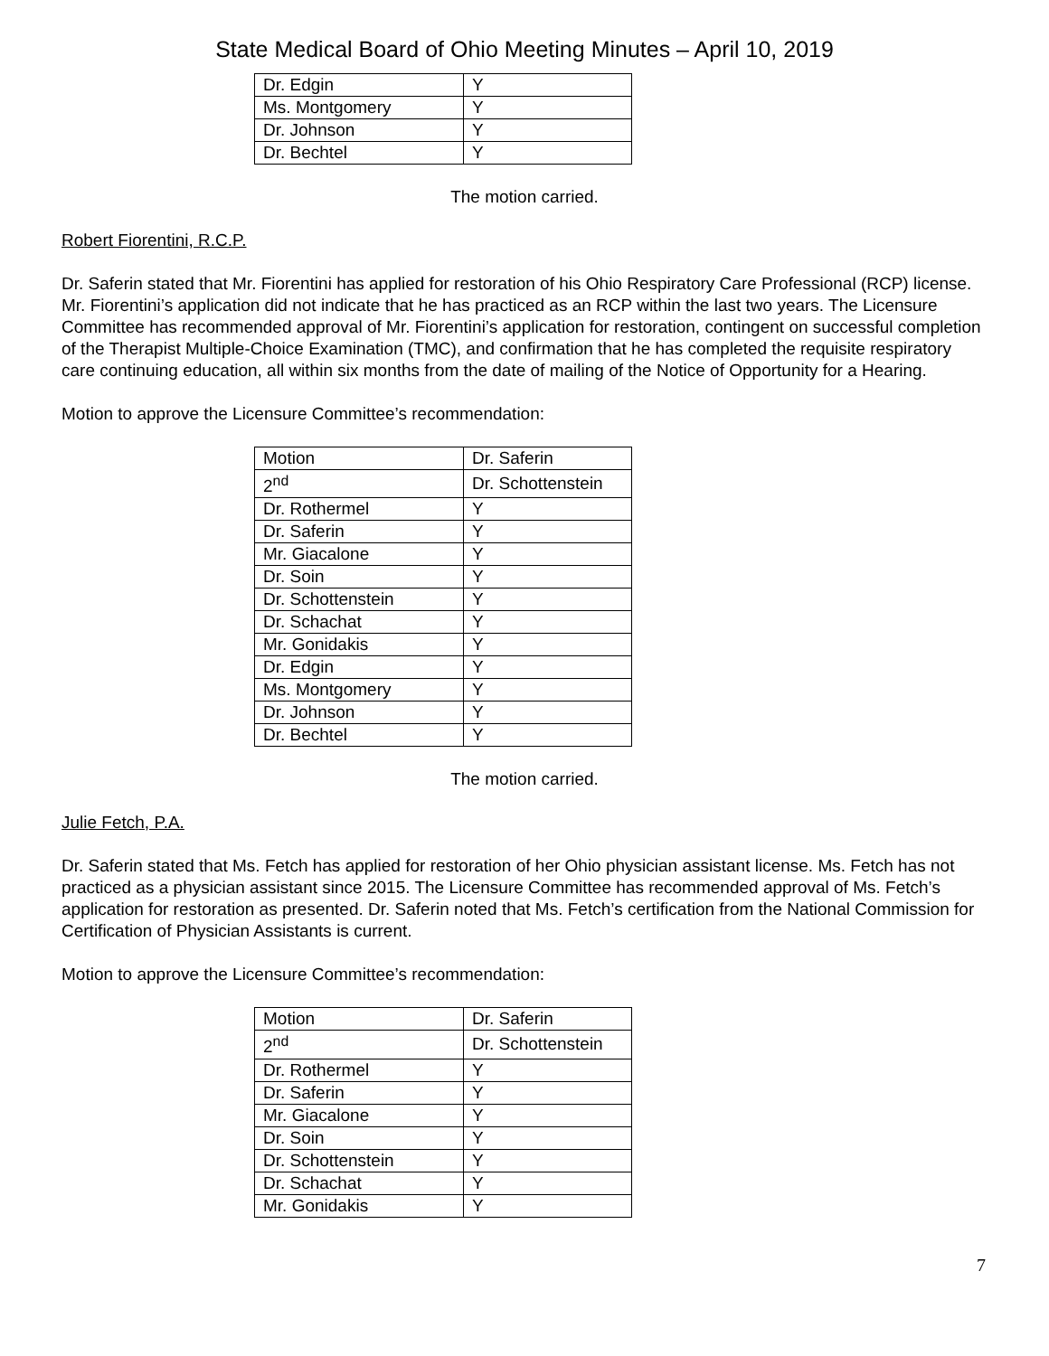State Medical Board of Ohio Meeting Minutes – April 10, 2019
| Dr. Edgin | Y |
| Ms. Montgomery | Y |
| Dr. Johnson | Y |
| Dr. Bechtel | Y |
The motion carried.
Robert Fiorentini, R.C.P.
Dr. Saferin stated that Mr. Fiorentini has applied for restoration of his Ohio Respiratory Care Professional (RCP) license. Mr. Fiorentini’s application did not indicate that he has practiced as an RCP within the last two years. The Licensure Committee has recommended approval of Mr. Fiorentini’s application for restoration, contingent on successful completion of the Therapist Multiple-Choice Examination (TMC), and confirmation that he has completed the requisite respiratory care continuing education, all within six months from the date of mailing of the Notice of Opportunity for a Hearing.
Motion to approve the Licensure Committee’s recommendation:
| Motion | Dr. Saferin |
| 2<sup>nd</sup> | Dr. Schottenstein |
| Dr. Rothermel | Y |
| Dr. Saferin | Y |
| Mr. Giacalone | Y |
| Dr. Soin | Y |
| Dr. Schottenstein | Y |
| Dr. Schachat | Y |
| Mr. Gonidakis | Y |
| Dr. Edgin | Y |
| Ms. Montgomery | Y |
| Dr. Johnson | Y |
| Dr. Bechtel | Y |
The motion carried.
Julie Fetch, P.A.
Dr. Saferin stated that Ms. Fetch has applied for restoration of her Ohio physician assistant license. Ms. Fetch has not practiced as a physician assistant since 2015. The Licensure Committee has recommended approval of Ms. Fetch’s application for restoration as presented. Dr. Saferin noted that Ms. Fetch’s certification from the National Commission for Certification of Physician Assistants is current.
Motion to approve the Licensure Committee’s recommendation:
| Motion | Dr. Saferin |
| 2<sup>nd</sup> | Dr. Schottenstein |
| Dr. Rothermel | Y |
| Dr. Saferin | Y |
| Mr. Giacalone | Y |
| Dr. Soin | Y |
| Dr. Schottenstein | Y |
| Dr. Schachat | Y |
| Mr. Gonidakis | Y |
7